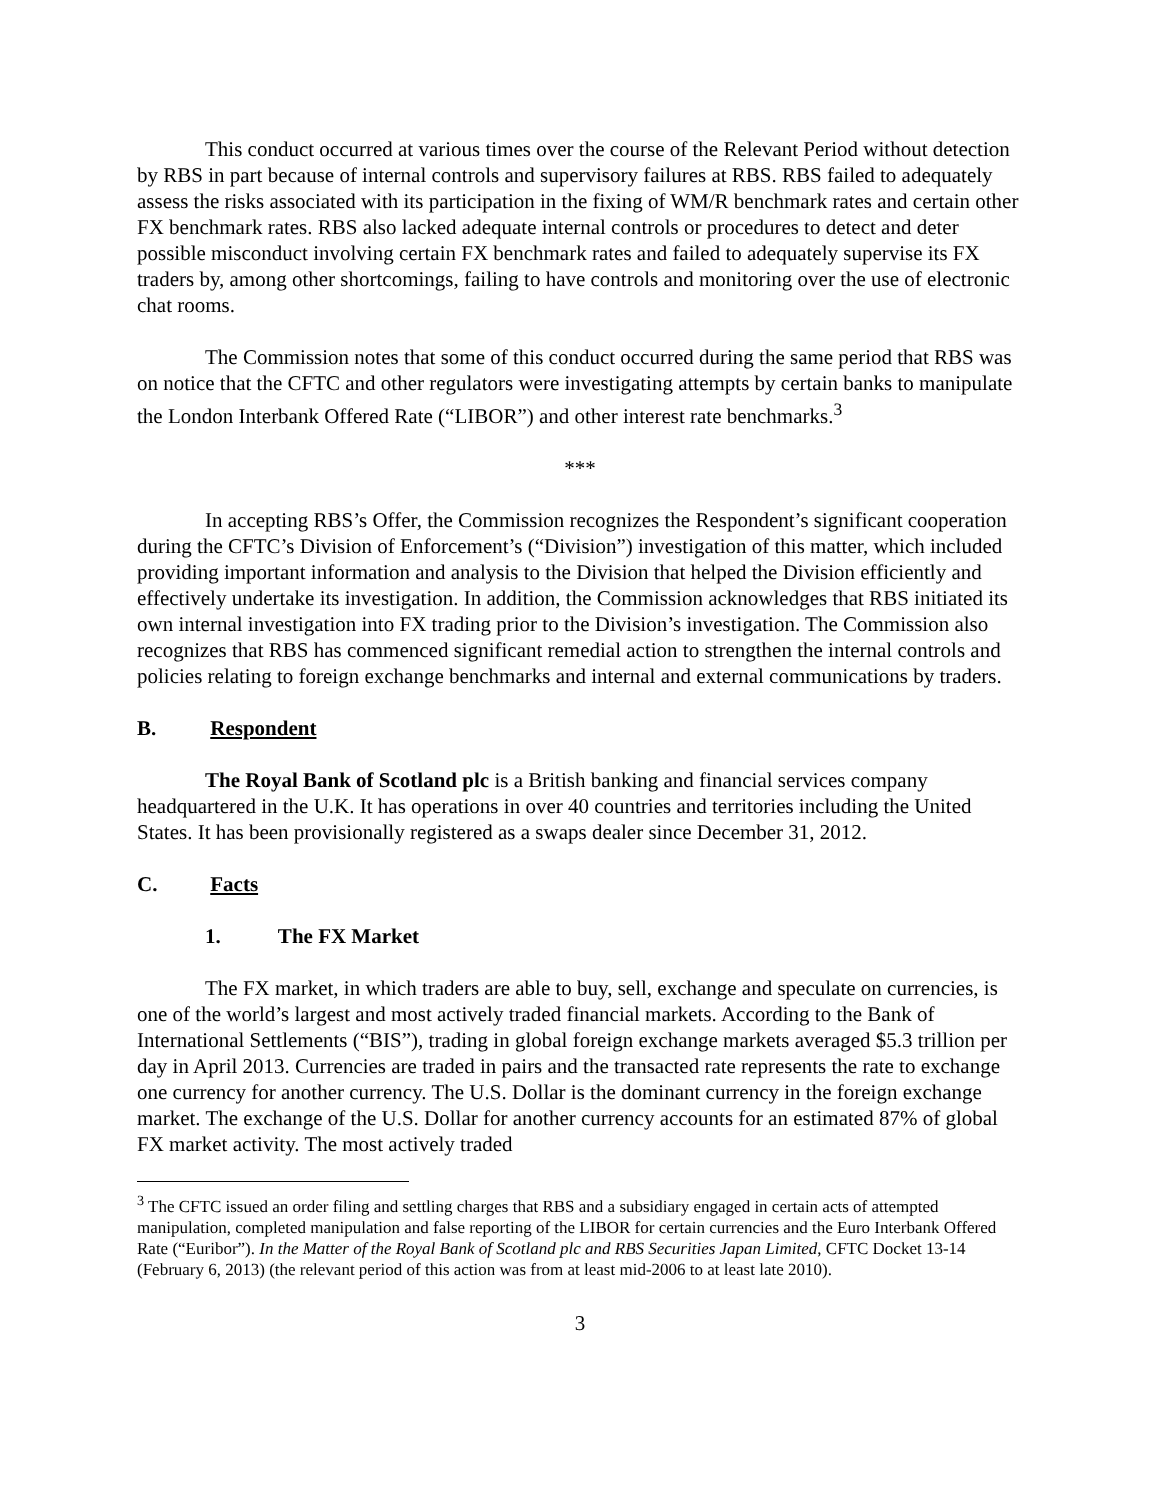This conduct occurred at various times over the course of the Relevant Period without detection by RBS in part because of internal controls and supervisory failures at RBS. RBS failed to adequately assess the risks associated with its participation in the fixing of WM/R benchmark rates and certain other FX benchmark rates. RBS also lacked adequate internal controls or procedures to detect and deter possible misconduct involving certain FX benchmark rates and failed to adequately supervise its FX traders by, among other shortcomings, failing to have controls and monitoring over the use of electronic chat rooms.
The Commission notes that some of this conduct occurred during the same period that RBS was on notice that the CFTC and other regulators were investigating attempts by certain banks to manipulate the London Interbank Offered Rate (“LIBOR”) and other interest rate benchmarks.<sup>3</sup>
***
In accepting RBS’s Offer, the Commission recognizes the Respondent’s significant cooperation during the CFTC’s Division of Enforcement’s (“Division”) investigation of this matter, which included providing important information and analysis to the Division that helped the Division efficiently and effectively undertake its investigation. In addition, the Commission acknowledges that RBS initiated its own internal investigation into FX trading prior to the Division’s investigation. The Commission also recognizes that RBS has commenced significant remedial action to strengthen the internal controls and policies relating to foreign exchange benchmarks and internal and external communications by traders.
B. Respondent
The Royal Bank of Scotland plc is a British banking and financial services company headquartered in the U.K. It has operations in over 40 countries and territories including the United States. It has been provisionally registered as a swaps dealer since December 31, 2012.
C. Facts
1. The FX Market
The FX market, in which traders are able to buy, sell, exchange and speculate on currencies, is one of the world’s largest and most actively traded financial markets. According to the Bank of International Settlements (“BIS”), trading in global foreign exchange markets averaged $5.3 trillion per day in April 2013. Currencies are traded in pairs and the transacted rate represents the rate to exchange one currency for another currency. The U.S. Dollar is the dominant currency in the foreign exchange market. The exchange of the U.S. Dollar for another currency accounts for an estimated 87% of global FX market activity. The most actively traded
<sup>3</sup> The CFTC issued an order filing and settling charges that RBS and a subsidiary engaged in certain acts of attempted manipulation, completed manipulation and false reporting of the LIBOR for certain currencies and the Euro Interbank Offered Rate (“Euribor”). In the Matter of the Royal Bank of Scotland plc and RBS Securities Japan Limited, CFTC Docket 13-14 (February 6, 2013) (the relevant period of this action was from at least mid-2006 to at least late 2010).
3